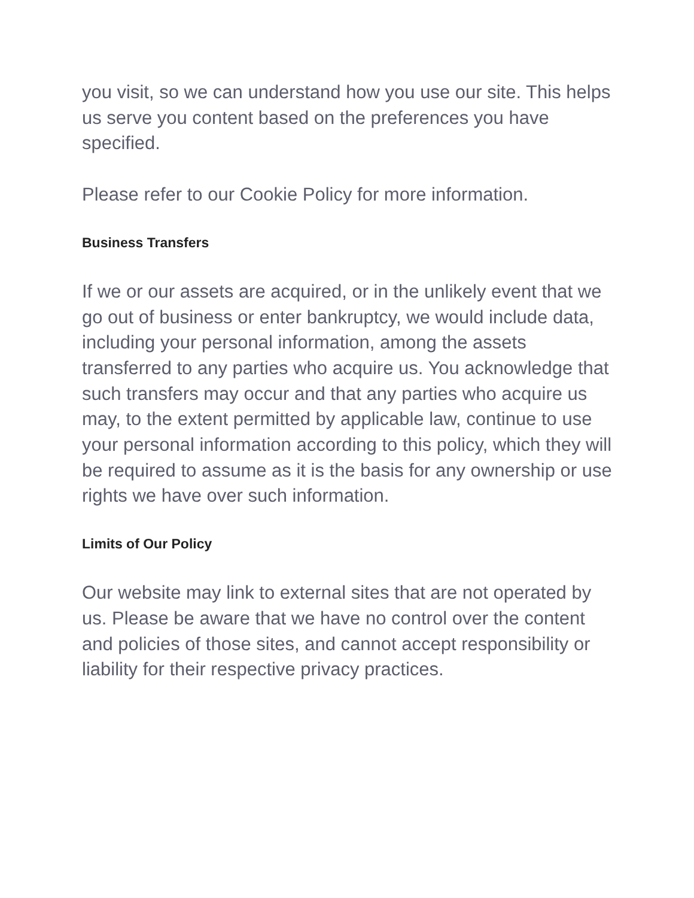you visit, so we can understand how you use our site. This helps us serve you content based on the preferences you have specified.
Please refer to our Cookie Policy for more information.
Business Transfers
If we or our assets are acquired, or in the unlikely event that we go out of business or enter bankruptcy, we would include data, including your personal information, among the assets transferred to any parties who acquire us. You acknowledge that such transfers may occur and that any parties who acquire us may, to the extent permitted by applicable law, continue to use your personal information according to this policy, which they will be required to assume as it is the basis for any ownership or use rights we have over such information.
Limits of Our Policy
Our website may link to external sites that are not operated by us. Please be aware that we have no control over the content and policies of those sites, and cannot accept responsibility or liability for their respective privacy practices.